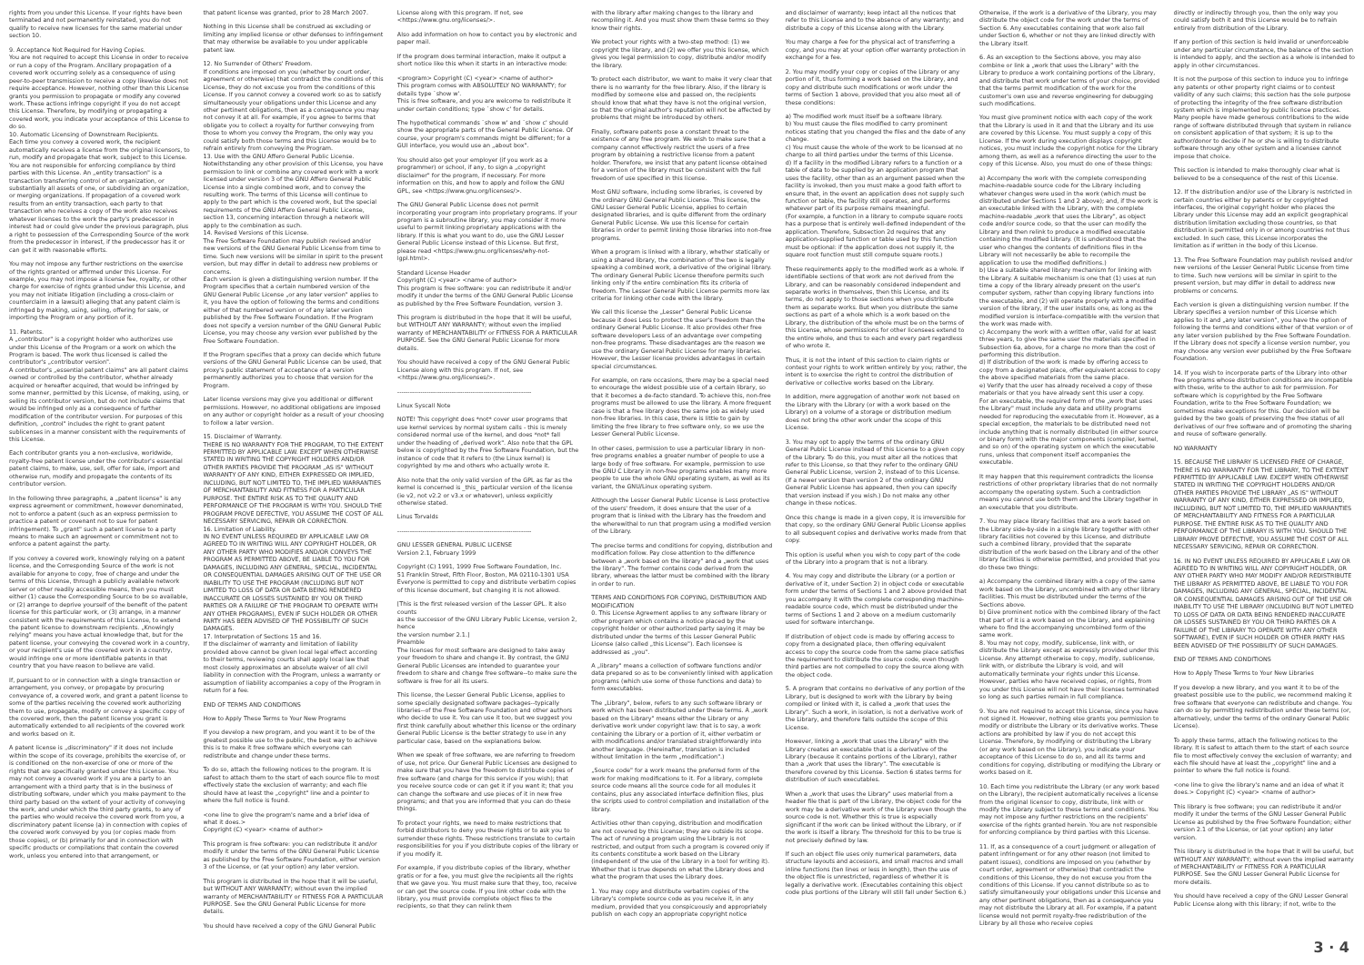rights from you under this License. If your rights have been terminated and not permanently reinstated, you do not qualify to receive new licenses for the same material under section 10.
9. Acceptance Not Required for Having Copies.
You are not required to accept this License in order to receive or run a copy of the Program. Ancillary propagation of a covered work occurring solely as a consequence of using peer-to-peer transmission to receive a copy likewise does not require acceptance. However, nothing other than this License grants you permission to propagate or modify any covered work. These actions infringe copyright if you do not accept this License. Therefore, by modifying or propagating a covered work, you indicate your acceptance of this License to do so.
10. Automatic Licensing of Downstream Recipients.
Each time you convey a covered work, the recipient automatically receives a license from the original licensors, to run, modify and propagate that work, subject to this License. You are not responsible for enforcing compliance by third parties with this License. An „entity transaction" is a transaction transferring control of an organization, or substantially all assets of one, or subdividing an organization, or merging organizations. If propagation of a covered work results from an entity transaction, each party to that transaction who receives a copy of the work also receives whatever licenses to the work the party's predecessor in interest had or could give under the previous paragraph, plus a right to possession of the Corresponding Source of the work from the predecessor in interest, if the predecessor has it or can get it with reasonable efforts.
You may not impose any further restrictions on the exercise of the rights granted or affirmed under this License. For example, you may not impose a license fee, royalty, or other charge for exercise of rights granted under this License, and you may not initiate litigation (including a cross-claim or counterclaim in a lawsuit) alleging that any patent claim is infringed by making, using, selling, offering for sale, or importing the Program or any portion of it.
11. Patents.
A „contributor" is a copyright holder who authorizes use under this License of the Program or a work on which the Program is based. The work thus licensed is called the contributor's „contributor version".
A contributor's „essential patent claims" are all patent claims owned or controlled by the contributor, whether already acquired or hereafter acquired, that would be infringed by some manner, permitted by this License, of making, using, or selling its contributor version, but do not include claims that would be infringed only as a consequence of further modification of the contributor version. For purposes of this definition, „control" includes the right to grant patent sublicenses in a manner consistent with the requirements of this License.
Each contributor grants you a non-exclusive, worldwide, royalty-free patent license under the contributor's essential patent claims, to make, use, sell, offer for sale, import and otherwise run, modify and propagate the contents of its contributor version.
In the following three paragraphs, a „patent license" is any express agreement or commitment, however denominated, not to enforce a patent (such as an express permission to practice a patent or covenant not to sue for patent infringement). To „grant" such a patent license to a party means to make such an agreement or commitment not to enforce a patent against the party.
If you convey a covered work, knowingly relying on a patent license, and the Corresponding Source of the work is not available for anyone to copy, free of charge and under the terms of this License, through a publicly available network server or other readily accessible means, then you must either (1) cause the Corresponding Source to be so available, or (2) arrange to deprive yourself of the benefit of the patent license for this particular work, or (3) arrange, in a manner consistent with the requirements of this License, to extend the patent license to downstream recipients. „Knowingly relying" means you have actual knowledge that, but for the patent license, your conveying the covered work in a country, or your recipient's use of the covered work in a country, would infringe one or more identifiable patents in that country that you have reason to believe are valid.
If, pursuant to or in connection with a single transaction or arrangement, you convey, or propagate by procuring conveyance of, a covered work, and grant a patent license to some of the parties receiving the covered work authorizing them to use, propagate, modify or convey a specific copy of the covered work, then the patent license you grant is automatically extended to all recipients of the covered work and works based on it.
A patent license is „discriminatory" if it does not include within the scope of its coverage, prohibits the exercise of, or is conditioned on the non-exercise of one or more of the rights that are specifically granted under this License. You may not convey a covered work if you are a party to an arrangement with a third party that is in the business of distributing software, under which you make payment to the third party based on the extent of your activity of conveying the work, and under which the third party grants, to any of the parties who would receive the covered work from you, a discriminatory patent license (a) in connection with copies of the covered work conveyed by you (or copies made from those copies), or (b) primarily for and in connection with specific products or compilations that contain the covered work, unless you entered into that arrangement, or
that patent license was granted, prior to 28 March 2007.
Nothing in this License shall be construed as excluding or limiting any implied license or other defenses to infringement that may otherwise be available to you under applicable patent law.
12. No Surrender of Others' Freedom.
If conditions are imposed on you (whether by court order, agreement or otherwise) that contradict the conditions of this License, they do not excuse you from the conditions of this License. If you cannot convey a covered work so as to satisfy simultaneously your obligations under this License and any other pertinent obligations, then as a consequence you may not convey it at all. For example, if you agree to terms that obligate you to collect a royalty for further conveying from those to whom you convey the Program, the only way you could satisfy both those terms and this License would be to refrain entirely from conveying the Program.
13. Use with the GNU Affero General Public License.
Notwithstanding any other provision of this License, you have permission to link or combine any covered work with a work licensed under version 3 of the GNU Affero General Public License into a single combined work, and to convey the resulting work. The terms of this License will continue to apply to the part which is the covered work, but the special requirements of the GNU Affero General Public License, section 13, concerning interaction through a network will apply to the combination as such.
14. Revised Versions of this License.
The Free Software Foundation may publish revised and/or new versions of the GNU General Public License from time to time. Such new versions will be similar in spirit to the present version, but may differ in detail to address new problems or concerns.
Each version is given a distinguishing version number. If the Program specifies that a certain numbered version of the GNU General Public License „or any later version" applies to it, you have the option of following the terms and conditions either of that numbered version or of any later version published by the Free Software Foundation. If the Program does not specify a version number of the GNU General Public License, you may choose any version ever published by the Free Software Foundation.
If the Program specifies that a proxy can decide which future versions of the GNU General Public License can be used, that proxy's public statement of acceptance of a version permanently authorizes you to choose that version for the Program.
Later license versions may give you additional or different permissions. However, no additional obligations are imposed on any author or copyright holder as a result of your choosing to follow a later version.
15. Disclaimer of Warranty.
THERE IS NO WARRANTY FOR THE PROGRAM, TO THE EXTENT PERMITTED BY APPLICABLE LAW. EXCEPT WHEN OTHERWISE STATED IN WRITING THE COPYRIGHT HOLDERS AND/OR OTHER PARTIES PROVIDE THE PROGRAM „AS IS" WITHOUT WARRANTY OF ANY KIND, EITHER EXPRESSED OR IMPLIED, INCLUDING, BUT NOT LIMITED TO, THE IMPLIED WARRANTIES OF MERCHANTABILITY AND FITNESS FOR A PARTICULAR PURPOSE. THE ENTIRE RISK AS TO THE QUALITY AND PERFORMANCE OF THE PROGRAM IS WITH YOU. SHOULD THE PROGRAM PROVE DEFECTIVE, YOU ASSUME THE COST OF ALL NECESSARY SERVICING, REPAIR OR CORRECTION.
16. Limitation of Liability.
IN NO EVENT UNLESS REQUIRED BY APPLICABLE LAW OR AGREED TO IN WRITING WILL ANY COPYRIGHT HOLDER, OR ANY OTHER PARTY WHO MODIFIES AND/OR CONVEYS THE PROGRAM AS PERMITTED ABOVE, BE LIABLE TO YOU FOR DAMAGES, INCLUDING ANY GENERAL, SPECIAL, INCIDENTAL OR CONSEQUENTIAL DAMAGES ARISING OUT OF THE USE OR INABILITY TO USE THE PROGRAM (INCLUDING BUT NOT LIMITED TO LOSS OF DATA OR DATA BEING RENDERED INACCURATE OR LOSSES SUSTAINED BY YOU OR THIRD PARTIES OR A FAILURE OF THE PROGRAM TO OPERATE WITH ANY OTHER PROGRAMS), EVEN IF SUCH HOLDER OR OTHER PARTY HAS BEEN ADVISED OF THE POSSIBILITY OF SUCH DAMAGES.
17. Interpretation of Sections 15 and 16.
If the disclaimer of warranty and limitation of liability provided above cannot be given local legal effect according to their terms, reviewing courts shall apply local law that most closely approximates an absolute waiver of all civil liability in connection with the Program, unless a warranty or assumption of liability accompanies a copy of the Program in return for a fee.
END OF TERMS AND CONDITIONS
How to Apply These Terms to Your New Programs
If you develop a new program, and you want it to be of the greatest possible use to the public, the best way to achieve this is to make it free software which everyone can redistribute and change under these terms.
To do so, attach the following notices to the program. It is safest to attach them to the start of each source file to most effectively state the exclusion of warranty; and each file should have at least the „copyright" line and a pointer to where the full notice is found.
<one line to give the program's name and a brief idea of what it does.>
Copyright (C) <year> <name of author>
This program is free software: you can redistribute it and/or modify it under the terms of the GNU General Public License as published by the Free Software Foundation, either version 3 of the License, or (at your option) any later version.
This program is distributed in the hope that it will be useful, but WITHOUT ANY WARRANTY; without even the implied warranty of MERCHANTABILITY or FITNESS FOR A PARTICULAR PURPOSE. See the GNU General Public License for more details.
You should have received a copy of the GNU General Public
License along with this program. If not, see <https://www.gnu.org/licenses/>.
Also add information on how to contact you by electronic and paper mail.
If the program does terminal interaction, make it output a short notice like this when it starts in an interactive mode:
<program> Copyright (C) <year> <name of author>
This program comes with ABSOLUTELY NO WARRANTY; for details type `show w'.
This is free software, and you are welcome to redistribute it under certain conditions; type `show c' for details.
The hypothetical commands `show w' and `show c' should show the appropriate parts of the General Public License. Of course, your program's commands might be different; for a GUI interface, you would use an „about box".
You should also get your employer (if you work as a programmer) or school, if any, to sign a „copyright disclaimer" for the program, if necessary. For more information on this, and how to apply and follow the GNU GPL, see <https://www.gnu.org/licenses/>.
The GNU General Public License does not permit incorporating your program into proprietary programs. If your program is a subroutine library, you may consider it more useful to permit linking proprietary applications with the library. If this is what you want to do, use the GNU Lesser General Public License instead of this License. But first, please read <https://www.gnu.org/licenses/why-not-lgpl.html>.
Standard License Header
Copyright (C) <year> <name of author>
This program is free software: you can redistribute it and/or modify it under the terms of the GNU General Public License as published by the Free Software Foundation, version 3.
This program is distributed in the hope that it will be useful, but WITHOUT ANY WARRANTY; without even the implied warranty of MERCHANTABILITY or FITNESS FOR A PARTICULAR PURPOSE. See the GNU General Public License for more details.
You should have received a copy of the GNU General Public License along with this program. If not, see <https://www.gnu.org/licenses/>.
----------------------------------------------------------------
Linux Syscall Note
NOTE! This copyright does *not* cover user programs that use kernel services by normal system calls - this is merely considered normal use of the kernel, and does *not* fall under the heading of „derived work". Also note that the GPL below is copyrighted by the Free Software Foundation, but the instance of code that it refers to (the Linux kernel) is copyrighted by me and others who actually wrote it.
Also note that the only valid version of the GPL as far as the kernel is concerned is _this_ particular version of the license (ie v2, not v2.2 or v3.x or whatever), unless explicitly otherwise stated.
Linus Torvalds
----------------------------------------------------------------
GNU LESSER GENERAL PUBLIC LICENSE
Version 2.1, February 1999
Copyright (C) 1991, 1999 Free Software Foundation, Inc.
51 Franklin Street, Fifth Floor, Boston, MA 02110-1301 USA
Everyone is permitted to copy and distribute verbatim copies
of this license document, but changing it is not allowed.
[This is the first released version of the Lesser GPL. It also counts
as the successor of the GNU Library Public License, version 2, hence
the version number 2.1.]
Preamble
The licenses for most software are designed to take away your freedom to share and change it. By contrast, the GNU General Public Licenses are intended to guarantee your freedom to share and change free software--to make sure the software is free for all its users.
This license, the Lesser General Public License, applies to some specially designated software packages--typically libraries--of the Free Software Foundation and other authors who decide to use it. You can use it too, but we suggest you first think carefully about whether this license or the ordinary General Public License is the better strategy to use in any particular case, based on the explanations below.
When we speak of free software, we are referring to freedom of use, not price. Our General Public Licenses are designed to make sure that you have the freedom to distribute copies of free software (and charge for this service if you wish); that you receive source code or can get it if you want it; that you can change the software and use pieces of it in new free programs; and that you are informed that you can do these things.
To protect your rights, we need to make restrictions that forbid distributors to deny you these rights or to ask you to surrender these rights. These restrictions translate to certain responsibilities for you if you distribute copies of the library or if you modify it.
For example, if you distribute copies of the library, whether gratis or for a fee, you must give the recipients all the rights that we gave you. You must make sure that they, too, receive or can get the source code. If you link other code with the library, you must provide complete object files to the recipients, so that they can relink them
with the library after making changes to the library and recompiling it. And you must show them these terms so they know their rights.
We protect your rights with a two-step method: (1) we copyright the library, and (2) we offer you this license, which gives you legal permission to copy, distribute and/or modify the library.
To protect each distributor, we want to make it very clear that there is no warranty for the free library. Also, if the library is modified by someone else and passed on, the recipients should know that what they have is not the original version, so that the original author's reputation will not be affected by problems that might be introduced by others.
Finally, software patents pose a constant threat to the existence of any free program. We wish to make sure that a company cannot effectively restrict the users of a free program by obtaining a restrictive license from a patent holder. Therefore, we insist that any patent license obtained for a version of the library must be consistent with the full freedom of use specified in this license.
Most GNU software, including some libraries, is covered by the ordinary GNU General Public License. This license, the GNU Lesser General Public License, applies to certain designated libraries, and is quite different from the ordinary General Public License. We use this license for certain libraries in order to permit linking those libraries into non-free programs.
When a program is linked with a library, whether statically or using a shared library, the combination of the two is legally speaking a combined work, a derivative of the original library. The ordinary General Public License therefore permits such linking only if the entire combination fits its criteria of freedom. The Lesser General Public License permits more lax criteria for linking other code with the library.
We call this license the „Lesser" General Public License because it does Less to protect the user's freedom than the ordinary General Public License. It also provides other free software developers Less of an advantage over competing non-free programs. These disadvantages are the reason we use the ordinary General Public License for many libraries. However, the Lesser license provides advantages in certain special circumstances.
For example, on rare occasions, there may be a special need to encourage the widest possible use of a certain library, so that it becomes a de-facto standard. To achieve this, non-free programs must be allowed to use the library. A more frequent case is that a free library does the same job as widely used non-free libraries. In this case, there is little to gain by limiting the free library to free software only, so we use the Lesser General Public License.
In other cases, permission to use a particular library in non-free programs enables a greater number of people to use a large body of free software. For example, permission to use the GNU C Library in non-free programs enables many more people to use the whole GNU operating system, as well as its variant, the GNU/Linux operating system.
Although the Lesser General Public License is Less protective of the users' freedom, it does ensure that the user of a program that is linked with the Library has the freedom and the wherewithal to run that program using a modified version of the Library.
The precise terms and conditions for copying, distribution and modification follow. Pay close attention to the difference between a „work based on the library" and a „work that uses the library". The former contains code derived from the library, whereas the latter must be combined with the library in order to run.
TERMS AND CONDITIONS FOR COPYING, DISTRIBUTION AND MODIFICATION
0. This License Agreement applies to any software library or other program which contains a notice placed by the copyright holder or other authorized party saying it may be distributed under the terms of this Lesser General Public License (also called „this License"). Each licensee is addressed as „you".
A „library" means a collection of software functions and/or data prepared so as to be conveniently linked with application programs (which use some of those functions and data) to form executables.
The „Library", below, refers to any such software library or work which has been distributed under these terms. A „work based on the Library" means either the Library or any derivative work under copyright law: that is to say, a work containing the Library or a portion of it, either verbatim or with modifications and/or translated straightforwardly into another language. (Hereinafter, translation is included without limitation in the term „modification".)
„Source code" for a work means the preferred form of the work for making modifications to it. For a library, complete source code means all the source code for all modules it contains, plus any associated interface definition files, plus the scripts used to control compilation and installation of the library.
Activities other than copying, distribution and modification are not covered by this License; they are outside its scope. The act of running a program using the Library is not restricted, and output from such a program is covered only if its contents constitute a work based on the Library (independent of the use of the Library in a tool for writing it). Whether that is true depends on what the Library does and what the program that uses the Library does.
1. You may copy and distribute verbatim copies of the Library's complete source code as you receive it, in any medium, provided that you conspicuously and appropriately publish on each copy an appropriate copyright notice
and disclaimer of warranty; keep intact all the notices that refer to this License and to the absence of any warranty; and distribute a copy of this License along with the Library.
You may charge a fee for the physical act of transferring a copy, and you may at your option offer warranty protection in exchange for a fee.
2. You may modify your copy or copies of the Library or any portion of it, thus forming a work based on the Library, and copy and distribute such modifications or work under the terms of Section 1 above, provided that you also meet all of these conditions:
a) The modified work must itself be a software library.
b) You must cause the files modified to carry prominent notices stating that you changed the files and the date of any change.
c) You must cause the whole of the work to be licensed at no charge to all third parties under the terms of this License.
d) If a facility in the modified Library refers to a function or a table of data to be supplied by an application program that uses the facility, other than as an argument passed when the facility is invoked, then you must make a good faith effort to ensure that, in the event an application does not supply such function or table, the facility still operates, and performs whatever part of its purpose remains meaningful.
(For example, a function in a library to compute square roots has a purpose that is entirely well-defined independent of the application. Therefore, Subsection 2d requires that any application-supplied function or table used by this function must be optional: if the application does not supply it, the square root function must still compute square roots.)
These requirements apply to the modified work as a whole. If identifiable sections of that work are not derived from the Library, and can be reasonably considered independent and separate works in themselves, then this License, and its terms, do not apply to those sections when you distribute them as separate works. But when you distribute the same sections as part of a whole which is a work based on the Library, the distribution of the whole must be on the terms of this License, whose permissions for other licensees extend to the entire whole, and thus to each and every part regardless of who wrote it.
Thus, it is not the intent of this section to claim rights or contest your rights to work written entirely by you; rather, the intent is to exercise the right to control the distribution of derivative or collective works based on the Library.
In addition, mere aggregation of another work not based on the Library with the Library (or with a work based on the Library) on a volume of a storage or distribution medium does not bring the other work under the scope of this License.
3. You may opt to apply the terms of the ordinary GNU General Public License instead of this License to a given copy of the Library. To do this, you must alter all the notices that refer to this License, so that they refer to the ordinary GNU General Public License, version 2, instead of to this License. (If a newer version than version 2 of the ordinary GNU General Public License has appeared, then you can specify that version instead if you wish.) Do not make any other change in these notices.
Once this change is made in a given copy, it is irreversible for that copy, so the ordinary GNU General Public License applies to all subsequent copies and derivative works made from that copy.
This option is useful when you wish to copy part of the code of the Library into a program that is not a library.
4. You may copy and distribute the Library (or a portion or derivative of it, under Section 2) in object code or executable form under the terms of Sections 1 and 2 above provided that you accompany it with the complete corresponding machine-readable source code, which must be distributed under the terms of Sections 1 and 2 above on a medium customarily used for software interchange.
If distribution of object code is made by offering access to copy from a designated place, then offering equivalent access to copy the source code from the same place satisfies the requirement to distribute the source code, even though third parties are not compelled to copy the source along with the object code.
5. A program that contains no derivative of any portion of the Library, but is designed to work with the Library by being compiled or linked with it, is called a „work that uses the Library". Such a work, in isolation, is not a derivative work of the Library, and therefore falls outside the scope of this License.
However, linking a „work that uses the Library" with the Library creates an executable that is a derivative of the Library (because it contains portions of the Library), rather than a „work that uses the library". The executable is therefore covered by this License. Section 6 states terms for distribution of such executables.
When a „work that uses the Library" uses material from a header file that is part of the Library, the object code for the work may be a derivative work of the Library even though the source code is not. Whether this is true is especially significant if the work can be linked without the Library, or if the work is itself a library. The threshold for this to be true is not precisely defined by law.
If such an object file uses only numerical parameters, data structure layouts and accessors, and small macros and small inline functions (ten lines or less in length), then the use of the object file is unrestricted, regardless of whether it is legally a derivative work. (Executables containing this object code plus portions of the Library will still fall under Section 6.)
Otherwise, if the work is a derivative of the Library, you may distribute the object code for the work under the terms of Section 6. Any executables containing that work also fall under Section 6, whether or not they are linked directly with the Library itself.
6. As an exception to the Sections above, you may also combine or link a „work that uses the Library" with the Library to produce a work containing portions of the Library, and distribute that work under terms of your choice, provided that the terms permit modification of the work for the customer's own use and reverse engineering for debugging such modifications.
You must give prominent notice with each copy of the work that the Library is used in it and that the Library and its use are covered by this License. You must supply a copy of this License. If the work during execution displays copyright notices, you must include the copyright notice for the Library among them, as well as a reference directing the user to the copy of this License. Also, you must do one of these things:
a) Accompany the work with the complete corresponding machine-readable source code for the Library including whatever changes were used in the work (which must be distributed under Sections 1 and 2 above); and, if the work is an executable linked with the Library, with the complete machine-readable „work that uses the Library", as object code and/or source code, so that the user can modify the Library and then relink to produce a modified executable containing the modified Library. (It is understood that the user who changes the contents of definitions files in the Library will not necessarily be able to recompile the application to use the modified definitions.)
b) Use a suitable shared library mechanism for linking with the Library. A suitable mechanism is one that (1) uses at run time a copy of the library already present on the user's computer system, rather than copying library functions into the executable, and (2) will operate properly with a modified version of the library, if the user installs one, as long as the modified version is interface-compatible with the version that the work was made with.
c) Accompany the work with a written offer, valid for at least three years, to give the same user the materials specified in Subsection 6a, above, for a charge no more than the cost of performing this distribution.
d) If distribution of the work is made by offering access to copy from a designated place, offer equivalent access to copy the above specified materials from the same place.
e) Verify that the user has already received a copy of these materials or that you have already sent this user a copy.
For an executable, the required form of the „work that uses the Library" must include any data and utility programs needed for reproducing the executable from it. However, as a special exception, the materials to be distributed need not include anything that is normally distributed (in either source or binary form) with the major components (compiler, kernel, and so on) of the operating system on which the executable runs, unless that component itself accompanies the executable.
It may happen that this requirement contradicts the license restrictions of other proprietary libraries that do not normally accompany the operating system. Such a contradiction means you cannot use both them and the Library together in an executable that you distribute.
7. You may place library facilities that are a work based on the Library side-by-side in a single library together with other library facilities not covered by this License, and distribute such a combined library, provided that the separate distribution of the work based on the Library and of the other library facilities is otherwise permitted, and provided that you do these two things:
a) Accompany the combined library with a copy of the same work based on the Library, uncombined with any other library facilities. This must be distributed under the terms of the Sections above.
b) Give prominent notice with the combined library of the fact that part of it is a work based on the Library, and explaining where to find the accompanying uncombined form of the same work.
8. You may not copy, modify, sublicense, link with, or distribute the Library except as expressly provided under this License. Any attempt otherwise to copy, modify, sublicense, link with, or distribute the Library is void, and will automatically terminate your rights under this License. However, parties who have received copies, or rights, from you under this License will not have their licenses terminated so long as such parties remain in full compliance.
9. You are not required to accept this License, since you have not signed it. However, nothing else grants you permission to modify or distribute the Library or its derivative works. These actions are prohibited by law if you do not accept this License. Therefore, by modifying or distributing the Library (or any work based on the Library), you indicate your acceptance of this License to do so, and all its terms and conditions for copying, distributing or modifying the Library or works based on it.
10. Each time you redistribute the Library (or any work based on the Library), the recipient automatically receives a license from the original licensor to copy, distribute, link with or modify the Library subject to these terms and conditions. You may not impose any further restrictions on the recipients' exercise of the rights granted herein. You are not responsible for enforcing compliance by third parties with this License.
11. If, as a consequence of a court judgment or allegation of patent infringement or for any other reason (not limited to patent issues), conditions are imposed on you (whether by court order, agreement or otherwise) that contradict the conditions of this License, they do not excuse you from the conditions of this License. If you cannot distribute so as to satisfy simultaneously your obligations under this License and any other pertinent obligations, then as a consequence you may not distribute the Library at all. For example, if a patent license would not permit royalty-free redistribution of the Library by all those who receive copies
directly or indirectly through you, then the only way you could satisfy both it and this License would be to refrain entirely from distribution of the Library.
If any portion of this section is held invalid or unenforceable under any particular circumstance, the balance of the section is intended to apply, and the section as a whole is intended to apply in other circumstances.
It is not the purpose of this section to induce you to infringe any patents or other property right claims or to contest validity of any such claims; this section has the sole purpose of protecting the integrity of the free software distribution system which is implemented by public license practices. Many people have made generous contributions to the wide range of software distributed through that system in reliance on consistent application of that system; it is up to the author/donor to decide if he or she is willing to distribute software through any other system and a licensee cannot impose that choice.
This section is intended to make thoroughly clear what is believed to be a consequence of the rest of this License.
12. If the distribution and/or use of the Library is restricted in certain countries either by patents or by copyrighted interfaces, the original copyright holder who places the Library under this License may add an explicit geographical distribution limitation excluding those countries, so that distribution is permitted only in or among countries not thus excluded. In such case, this License incorporates the limitation as if written in the body of this License.
13. The Free Software Foundation may publish revised and/or new versions of the Lesser General Public License from time to time. Such new versions will be similar in spirit to the present version, but may differ in detail to address new problems or concerns.
Each version is given a distinguishing version number. If the Library specifies a version number of this License which applies to it and „any later version", you have the option of following the terms and conditions either of that version or of any later version published by the Free Software Foundation. If the Library does not specify a license version number, you may choose any version ever published by the Free Software Foundation.
14. If you wish to incorporate parts of the Library into other free programs whose distribution conditions are incompatible with these, write to the author to ask for permission. For software which is copyrighted by the Free Software Foundation, write to the Free Software Foundation; we sometimes make exceptions for this. Our decision will be guided by the two goals of preserving the free status of all derivatives of our free software and of promoting the sharing and reuse of software generally.
NO WARRANTY
15. BECAUSE THE LIBRARY IS LICENSED FREE OF CHARGE, THERE IS NO WARRANTY FOR THE LIBRARY, TO THE EXTENT PERMITTED BY APPLICABLE LAW. EXCEPT WHEN OTHERWISE STATED IN WRITING THE COPYRIGHT HOLDERS AND/OR OTHER PARTIES PROVIDE THE LIBRARY „AS IS" WITHOUT WARRANTY OF ANY KIND, EITHER EXPRESSED OR IMPLIED, INCLUDING, BUT NOT LIMITED TO, THE IMPLIED WARRANTIES OF MERCHANTABILITY AND FITNESS FOR A PARTICULAR PURPOSE. THE ENTIRE RISK AS TO THE QUALITY AND PERFORMANCE OF THE LIBRARY IS WITH YOU. SHOULD THE LIBRARY PROVE DEFECTIVE, YOU ASSUME THE COST OF ALL NECESSARY SERVICING, REPAIR OR CORRECTION.
16. IN NO EVENT UNLESS REQUIRED BY APPLICABLE LAW OR AGREED TO IN WRITING WILL ANY COPYRIGHT HOLDER, OR ANY OTHER PARTY WHO MAY MODIFY AND/OR REDISTRIBUTE THE LIBRARY AS PERMITTED ABOVE, BE LIABLE TO YOU FOR DAMAGES, INCLUDING ANY GENERAL, SPECIAL, INCIDENTAL OR CONSEQUENTIAL DAMAGES ARISING OUT OF THE USE OR INABILITY TO USE THE LIBRARY (INCLUDING BUT NOT LIMITED TO LOSS OF DATA OR DATA BEING RENDERED INACCURATE OR LOSSES SUSTAINED BY YOU OR THIRD PARTIES OR A FAILURE OF THE LIBRARY TO OPERATE WITH ANY OTHER SOFTWARE), EVEN IF SUCH HOLDER OR OTHER PARTY HAS BEEN ADVISED OF THE POSSIBILITY OF SUCH DAMAGES.
END OF TERMS AND CONDITIONS
How to Apply These Terms to Your New Libraries
If you develop a new library, and you want it to be of the greatest possible use to the public, we recommend making it free software that everyone can redistribute and change. You can do so by permitting redistribution under these terms (or, alternatively, under the terms of the ordinary General Public License).
To apply these terms, attach the following notices to the library. It is safest to attach them to the start of each source file to most effectively convey the exclusion of warranty; and each file should have at least the „copyright" line and a pointer to where the full notice is found.
<one line to give the library's name and an idea of what it does.> Copyright (C) <year> <name of author>
This library is free software; you can redistribute it and/or modify it under the terms of the GNU Lesser General Public License as published by the Free Software Foundation; either version 2.1 of the License, or (at your option) any later version.
This library is distributed in the hope that it will be useful, but WITHOUT ANY WARRANTY; without even the implied warranty of MERCHANTABILITY or FITNESS FOR A PARTICULAR PURPOSE. See the GNU Lesser General Public License for more details.
You should have received a copy of the GNU Lesser General Public License along with this library; if not, write to the
3 · 4